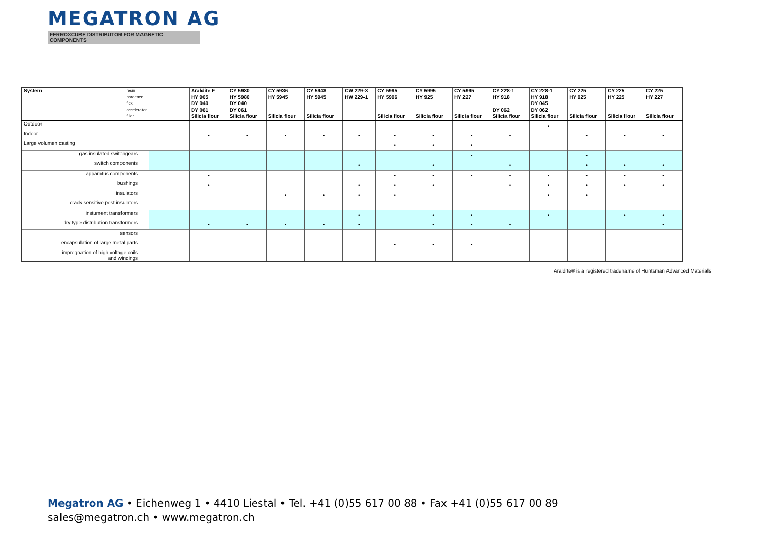MEGATRON AG
FERROXCUBE DISTRIBUTOR FOR MAGNETIC COMPONENTS
| System resin hardener flex accelerator filler | Araldite F HY 905 DY 040 DY 061 Silicia flour | CY 5980 HY 5980 DY 040 DY 061 Silicia flour | CY 5936 HY 5945 Silicia flour | CY 5948 HY 5945 Silicia flour | CW 229-3 HW 229-1 | CY 5995 HY 5996 Silicia flour | CY 5995 HY 925 Silicia flour | CY 5995 HY 227 Silicia flour | CY 228-1 HY 918 DY 062 Silicia flour | CY 228-1 HY 918 DY 045 DY 062 Silicia flour | CY 225 HY 925 Silicia flour | CY 225 HY 225 Silicia flour | CY 225 HY 227 Silicia flour |
| --- | --- | --- | --- | --- | --- | --- | --- | --- | --- | --- | --- | --- | --- |
| Outdoor | | | | | | | | | | • | | | |
| Indoor | • | • | • | • | • | • | • | • | • | | • | • | • |
| Large volumen casting | | | | | | • | • | • | | | | | |
| gas insulated switchgears | | | | | | | | • | | | • | | |
| switch components | | | | | • | | • | | • | | • | • | • |
| apparatus components | • | | | | | • | • | • | • | • | • | • | • |
| bushings | • | | | | • | • | • | | • | • | • | • | • |
| insulators | | | • | • | • | • | | | | • | • | | |
| crack sensitive post insulators | | | | | | | | | | | | | |
| instument transformers | | | | | • | | • | • | | • | | • | • |
| dry type distribution transformers | • | • | • | • | • | | • | • | • | | | | • |
| sensors | | | | | | | | | | | | | |
| encapsulation of large metal parts | | | | | | • | • | • | | | | | |
| impregnation of high voltage coils and windings | | | | | | | | | | | | | |
Araldite® is a registered tradename of Huntsman Advanced Materials
Megatron AG • Eichenweg 1 • 4410 Liestal • Tel. +41 (0)55 617 00 88 • Fax +41 (0)55 617 00 89
sales@megatron.ch • www.megatron.ch